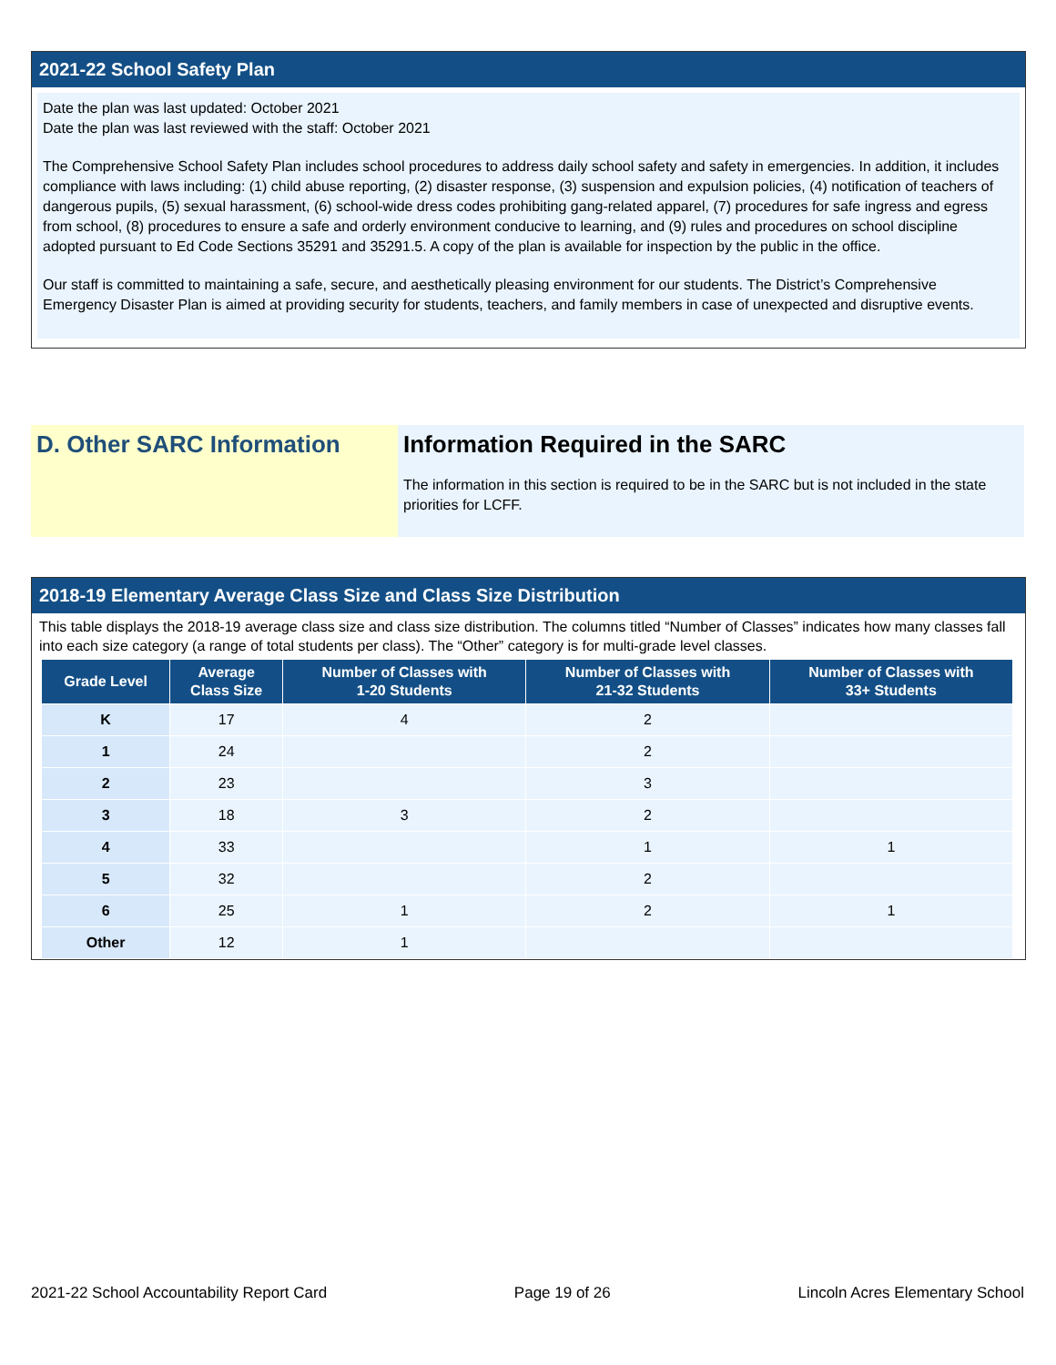2021-22 School Safety Plan
Date the plan was last updated: October 2021
Date the plan was last reviewed with the staff: October 2021
The Comprehensive School Safety Plan includes school procedures to address daily school safety and safety in emergencies. In addition, it includes compliance with laws including: (1) child abuse reporting, (2) disaster response, (3) suspension and expulsion policies, (4) notification of teachers of dangerous pupils, (5) sexual harassment, (6) school-wide dress codes prohibiting gang-related apparel, (7) procedures for safe ingress and egress from school, (8) procedures to ensure a safe and orderly environment conducive to learning, and (9) rules and procedures on school discipline adopted pursuant to Ed Code Sections 35291 and 35291.5. A copy of the plan is available for inspection by the public in the office.
Our staff is committed to maintaining a safe, secure, and aesthetically pleasing environment for our students. The District’s Comprehensive Emergency Disaster Plan is aimed at providing security for students, teachers, and family members in case of unexpected and disruptive events.
D. Other SARC Information Information Required in the SARC
The information in this section is required to be in the SARC but is not included in the state priorities for LCFF.
2018-19 Elementary Average Class Size and Class Size Distribution
This table displays the 2018-19 average class size and class size distribution. The columns titled “Number of Classes” indicates how many classes fall into each size category (a range of total students per class). The “Other” category is for multi-grade level classes.
| Grade Level | Average Class Size | Number of Classes with 1-20 Students | Number of Classes with 21-32 Students | Number of Classes with 33+ Students |
| --- | --- | --- | --- | --- |
| K | 17 | 4 | 2 | |
| 1 | 24 | | 2 | |
| 2 | 23 | | 3 | |
| 3 | 18 | 3 | 2 | |
| 4 | 33 | | 1 | 1 |
| 5 | 32 | | 2 | |
| 6 | 25 | 1 | 2 | 1 |
| Other | 12 | 1 | | |
2021-22 School Accountability Report Card Page 19 of 26 Lincoln Acres Elementary School